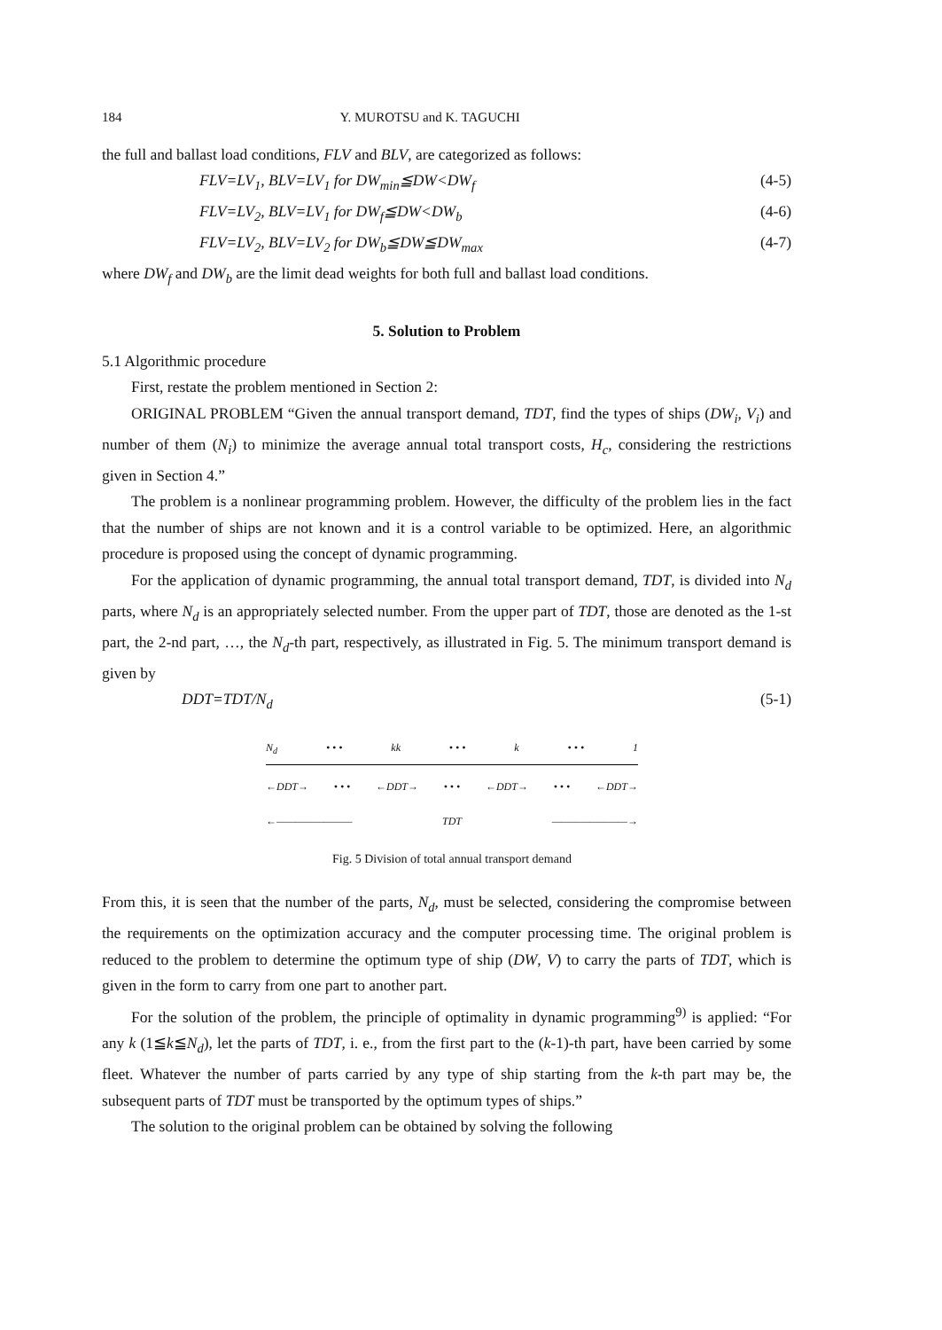184 Y. MUROTSU and K. TAGUCHI
the full and ballast load conditions, FLV and BLV, are categorized as follows:
FLV=LV<sub>1</sub>, BLV=LV<sub>1</sub> for DW<sub>min</sub>≦DW<DW<sub>f</sub> (4-5)
FLV=LV<sub>2</sub>, BLV=LV<sub>1</sub> for DW<sub>f</sub>≦DW<DW<sub>b</sub> (4-6)
FLV=LV<sub>2</sub>, BLV=LV<sub>2</sub> for DW<sub>b</sub>≦DW≦DW<sub>max</sub> (4-7)
where DW<sub>f</sub> and DW<sub>b</sub> are the limit dead weights for both full and ballast load conditions.
5. Solution to Problem
5.1 Algorithmic procedure
First, restate the problem mentioned in Section 2:
ORIGINAL PROBLEM “Given the annual transport demand, TDT, find the types of ships (DW<sub>i</sub>, V<sub>i</sub>) and number of them (N<sub>i</sub>) to minimize the average annual total transport costs, H<sub>c</sub>, considering the restrictions given in Section 4.”
The problem is a nonlinear programming problem. However, the difficulty of the problem lies in the fact that the number of ships are not known and it is a control variable to be optimized. Here, an algorithmic procedure is proposed using the concept of dynamic programming.
For the application of dynamic programming, the annual total transport demand, TDT, is divided into N<sub>d</sub> parts, where N<sub>d</sub> is an appropriately selected number. From the upper part of TDT, those are denoted as the 1-st part, the 2-nd part, …, the N<sub>d</sub>-th part, respectively, as illustrated in Fig. 5. The minimum transport demand is given by
DDT=TDT/N<sub>d</sub> (5-1)
N<sub>d</sub> • • • kk • • • k • • • 1
←DDT→ • • • ←DDT→ • • • ←DDT→ • • • ←DDT→
←———————— TDT ————————→
Fig. 5 Division of total annual transport demand
From this, it is seen that the number of the parts, N<sub>d</sub>, must be selected, considering the compromise between the requirements on the optimization accuracy and the computer processing time. The original problem is reduced to the problem to determine the optimum type of ship (DW, V) to carry the parts of TDT, which is given in the form to carry from one part to another part.
For the solution of the problem, the principle of optimality in dynamic programming<sup>9)</sup> is applied: “For any k (1≦k≦N<sub>d</sub>), let the parts of TDT, i. e., from the first part to the (k-1)-th part, have been carried by some fleet. Whatever the number of parts carried by any type of ship starting from the k-th part may be, the subsequent parts of TDT must be transported by the optimum types of ships.”
The solution to the original problem can be obtained by solving the following